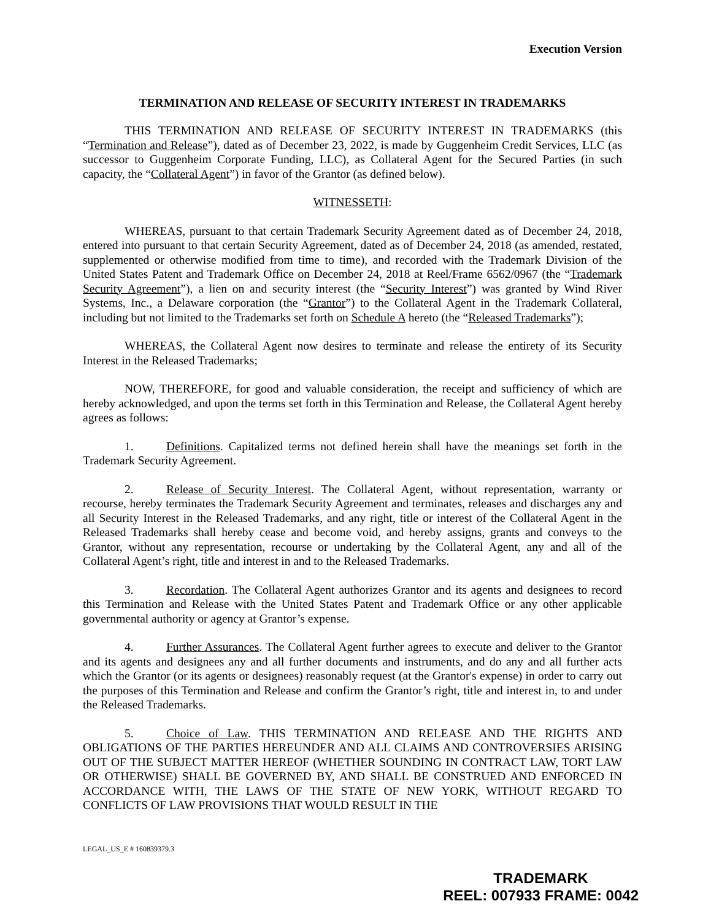Execution Version
TERMINATION AND RELEASE OF SECURITY INTEREST IN TRADEMARKS
THIS TERMINATION AND RELEASE OF SECURITY INTEREST IN TRADEMARKS (this “Termination and Release”), dated as of December 23, 2022, is made by Guggenheim Credit Services, LLC (as successor to Guggenheim Corporate Funding, LLC), as Collateral Agent for the Secured Parties (in such capacity, the “Collateral Agent”) in favor of the Grantor (as defined below).
WITNESSETH:
WHEREAS, pursuant to that certain Trademark Security Agreement dated as of December 24, 2018, entered into pursuant to that certain Security Agreement, dated as of December 24, 2018 (as amended, restated, supplemented or otherwise modified from time to time), and recorded with the Trademark Division of the United States Patent and Trademark Office on December 24, 2018 at Reel/Frame 6562/0967 (the “Trademark Security Agreement”), a lien on and security interest (the “Security Interest”) was granted by Wind River Systems, Inc., a Delaware corporation (the “Grantor”) to the Collateral Agent in the Trademark Collateral, including but not limited to the Trademarks set forth on Schedule A hereto (the “Released Trademarks”);
WHEREAS, the Collateral Agent now desires to terminate and release the entirety of its Security Interest in the Released Trademarks;
NOW, THEREFORE, for good and valuable consideration, the receipt and sufficiency of which are hereby acknowledged, and upon the terms set forth in this Termination and Release, the Collateral Agent hereby agrees as follows:
1. Definitions. Capitalized terms not defined herein shall have the meanings set forth in the Trademark Security Agreement.
2. Release of Security Interest. The Collateral Agent, without representation, warranty or recourse, hereby terminates the Trademark Security Agreement and terminates, releases and discharges any and all Security Interest in the Released Trademarks, and any right, title or interest of the Collateral Agent in the Released Trademarks shall hereby cease and become void, and hereby assigns, grants and conveys to the Grantor, without any representation, recourse or undertaking by the Collateral Agent, any and all of the Collateral Agent’s right, title and interest in and to the Released Trademarks.
3. Recordation. The Collateral Agent authorizes Grantor and its agents and designees to record this Termination and Release with the United States Patent and Trademark Office or any other applicable governmental authority or agency at Grantor’s expense.
4. Further Assurances. The Collateral Agent further agrees to execute and deliver to the Grantor and its agents and designees any and all further documents and instruments, and do any and all further acts which the Grantor (or its agents or designees) reasonably request (at the Grantor's expense) in order to carry out the purposes of this Termination and Release and confirm the Grantor’s right, title and interest in, to and under the Released Trademarks.
5. Choice of Law. THIS TERMINATION AND RELEASE AND THE RIGHTS AND OBLIGATIONS OF THE PARTIES HEREUNDER AND ALL CLAIMS AND CONTROVERSIES ARISING OUT OF THE SUBJECT MATTER HEREOF (WHETHER SOUNDING IN CONTRACT LAW, TORT LAW OR OTHERWISE) SHALL BE GOVERNED BY, AND SHALL BE CONSTRUED AND ENFORCED IN ACCORDANCE WITH, THE LAWS OF THE STATE OF NEW YORK, WITHOUT REGARD TO CONFLICTS OF LAW PROVISIONS THAT WOULD RESULT IN THE
LEGAL_US_E # 160839379.3
TRADEMARK
REEL: 007933 FRAME: 0042